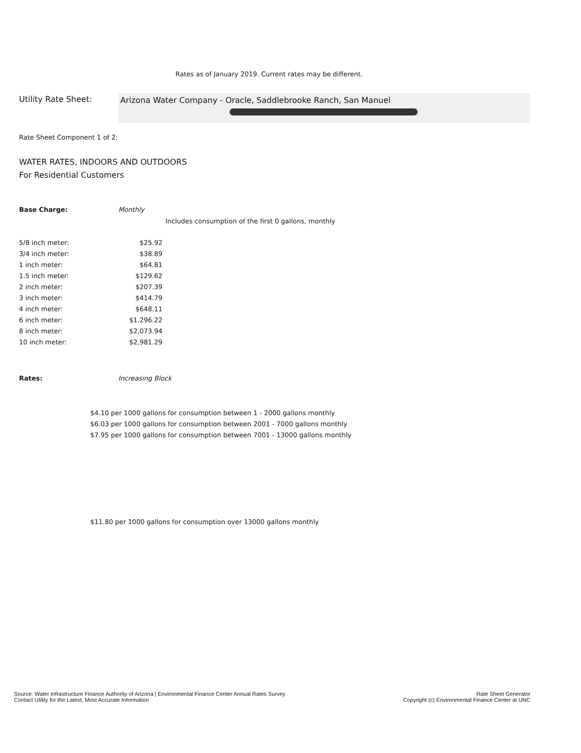Rates as of January 2019. Current rates may be different.
Utility Rate Sheet: Arizona Water Company - Oracle, Saddlebrooke Ranch, San Manuel
Rate Sheet Component 1 of 2:
WATER RATES, INDOORS AND OUTDOORS
For Residential Customers
Base Charge: Monthly
Includes consumption of the first 0 gallons, monthly
| 5/8 inch meter: | $25.92 |
| 3/4 inch meter: | $38.89 |
| 1 inch meter: | $64.81 |
| 1.5 inch meter: | $129.62 |
| 2 inch meter: | $207.39 |
| 3 inch meter: | $414.79 |
| 4 inch meter: | $648.11 |
| 6 inch meter: | $1,296.22 |
| 8 inch meter: | $2,073.94 |
| 10 inch meter: | $2,981.29 |
Rates: Increasing Block
$4.10 per 1000 gallons for consumption between 1 - 2000 gallons monthly
$6.03 per 1000 gallons for consumption between 2001 - 7000 gallons monthly
$7.95 per 1000 gallons for consumption between 7001 - 13000 gallons monthly
$11.80 per 1000 gallons for consumption over 13000 gallons monthly
Source: Water Infrastructure Finance Authority of Arizona | Environmental Finance Center Annual Rates Survey
Contact Utility for the Latest, Most Accurate Information
Rate Sheet Generator
Copyright (c) Environmental Finance Center at UNC